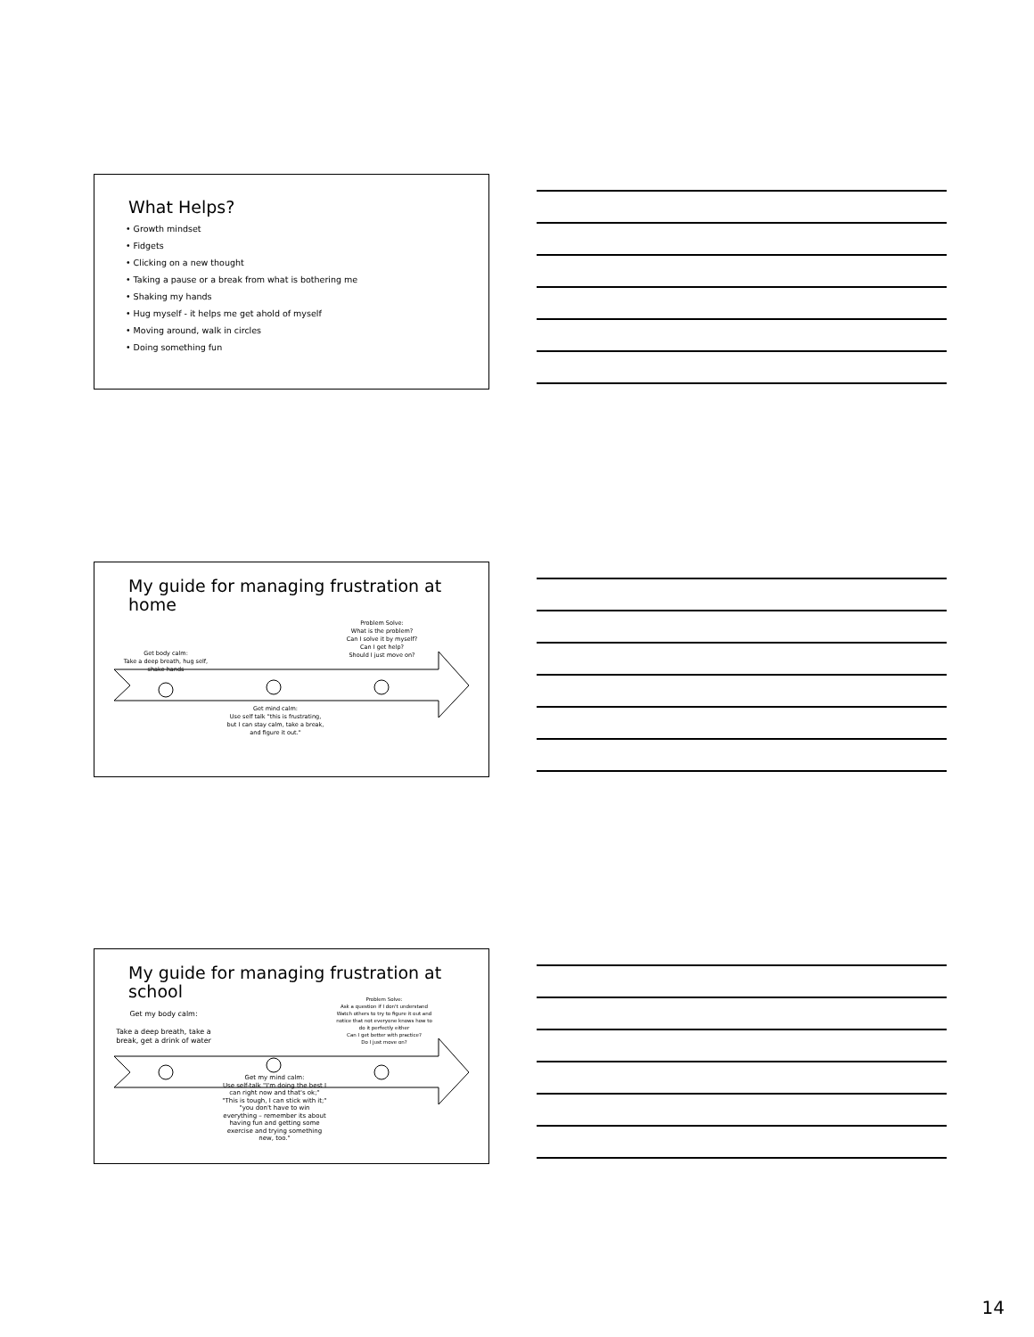What Helps?
• Growth mindset
• Fidgets
• Clicking on a new thought
• Taking a pause or a break from what is bothering me
• Shaking my hands
• Hug myself - it helps me get ahold of myself
• Moving around, walk in circles
• Doing something fun
My guide for managing frustration at home
Problem Solve:
What is the problem?
Can I solve it by myself?
Can I get help?
Should I just move on?
Get body calm:
Take a deep breath, hug self, shake hands
Get mind calm:
Use self talk "this is frustrating, but I can stay calm, take a break, and figure it out."
My guide for managing frustration at school
Problem Solve:
Ask a question if I don't understand
Watch others to try to figure it out and notice that not everyone knows how to do it perfectly either
Can I get better with practice?
Do I just move on?
Get my body calm:
Take a deep breath, take a break, get a drink of water
Get my mind calm:
Use self-talk "I'm doing the best I can right now and that's ok;" "This is tough, I can stick with it;" "you don't have to win everything – remember its about having fun and getting some exercise and trying something new, too."
14